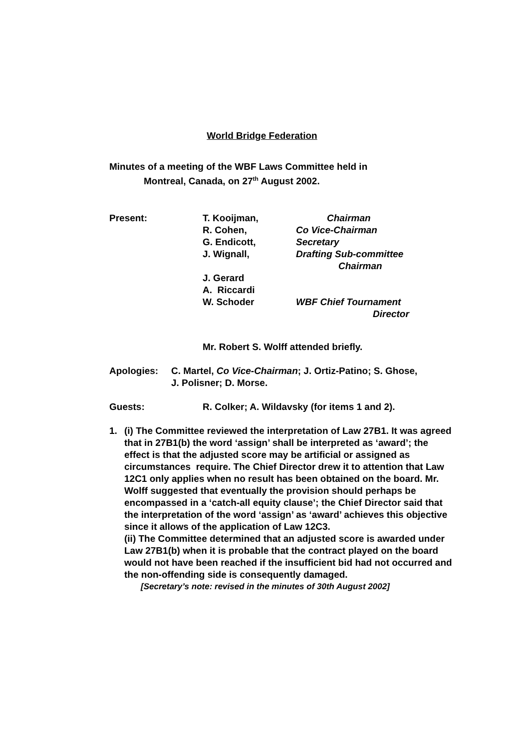World Bridge Federation
Minutes of a meeting of the WBF Laws Committee held in
Montreal, Canada, on 27<sup>th</sup> August 2002.
Present: T. Kooijman, Chairman
R. Cohen, Co Vice-Chairman
G. Endicott, Secretary
J. Wignall, Drafting Sub-committee
Chairman
J. Gerard
A. Riccardi
W. Schoder WBF Chief Tournament
Director
Mr. Robert S. Wolff attended briefly.
Apologies: C. Martel, Co Vice-Chairman; J. Ortiz-Patino; S. Ghose,
J. Polisner; D. Morse.
Guests: R. Colker; A. Wildavsky (for items 1 and 2).
1. (i) The Committee reviewed the interpretation of Law 27B1. It was agreed that in 27B1(b) the word ‘assign’ shall be interpreted as ‘award’; the effect is that the adjusted score may be artificial or assigned as circumstances require. The Chief Director drew it to attention that Law 12C1 only applies when no result has been obtained on the board. Mr. Wolff suggested that eventually the provision should perhaps be encompassed in a ‘catch-all equity clause’; the Chief Director said that the interpretation of the word ‘assign’ as ‘award’ achieves this objective since it allows of the application of Law 12C3.
(ii) The Committee determined that an adjusted score is awarded under Law 27B1(b) when it is probable that the contract played on the board would not have been reached if the insufficient bid had not occurred and the non-offending side is consequently damaged.
[Secretary’s note: revised in the minutes of 30th August 2002]